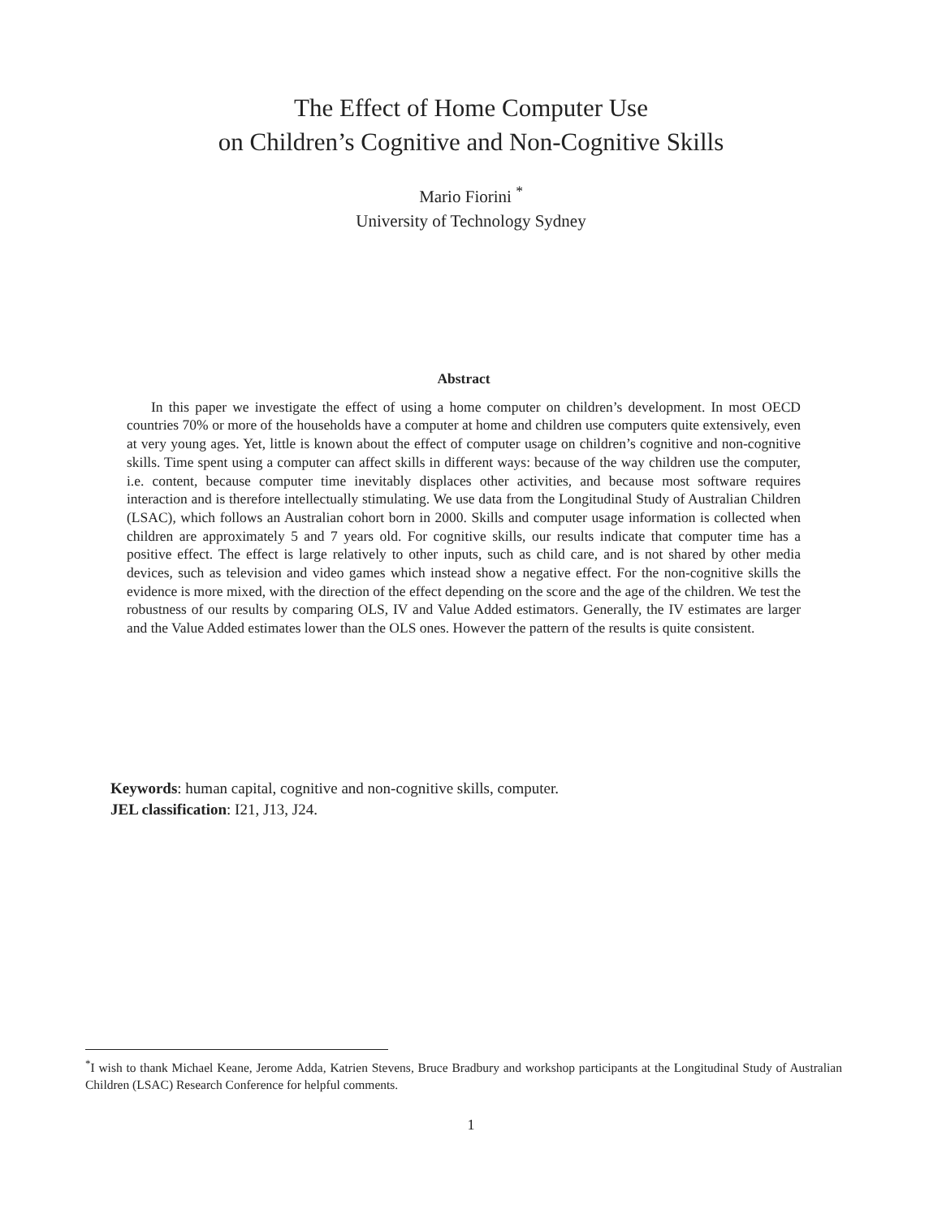The Effect of Home Computer Use
on Children’s Cognitive and Non-Cognitive Skills
Mario Fiorini <sup>*</sup>
University of Technology Sydney
Abstract
In this paper we investigate the effect of using a home computer on children’s development. In most OECD countries 70% or more of the households have a computer at home and children use computers quite extensively, even at very young ages. Yet, little is known about the effect of computer usage on children’s cognitive and non-cognitive skills. Time spent using a computer can affect skills in different ways: because of the way children use the computer, i.e. content, because computer time inevitably displaces other activities, and because most software requires interaction and is therefore intellectually stimulating. We use data from the Longitudinal Study of Australian Children (LSAC), which follows an Australian cohort born in 2000. Skills and computer usage information is collected when children are approximately 5 and 7 years old. For cognitive skills, our results indicate that computer time has a positive effect. The effect is large relatively to other inputs, such as child care, and is not shared by other media devices, such as television and video games which instead show a negative effect. For the non-cognitive skills the evidence is more mixed, with the direction of the effect depending on the score and the age of the children. We test the robustness of our results by comparing OLS, IV and Value Added estimators. Generally, the IV estimates are larger and the Value Added estimates lower than the OLS ones. However the pattern of the results is quite consistent.
Keywords: human capital, cognitive and non-cognitive skills, computer.
JEL classification: I21, J13, J24.
<sup>*</sup> I wish to thank Michael Keane, Jerome Adda, Katrien Stevens, Bruce Bradbury and workshop participants at the Longitudinal Study of Australian Children (LSAC) Research Conference for helpful comments.
1